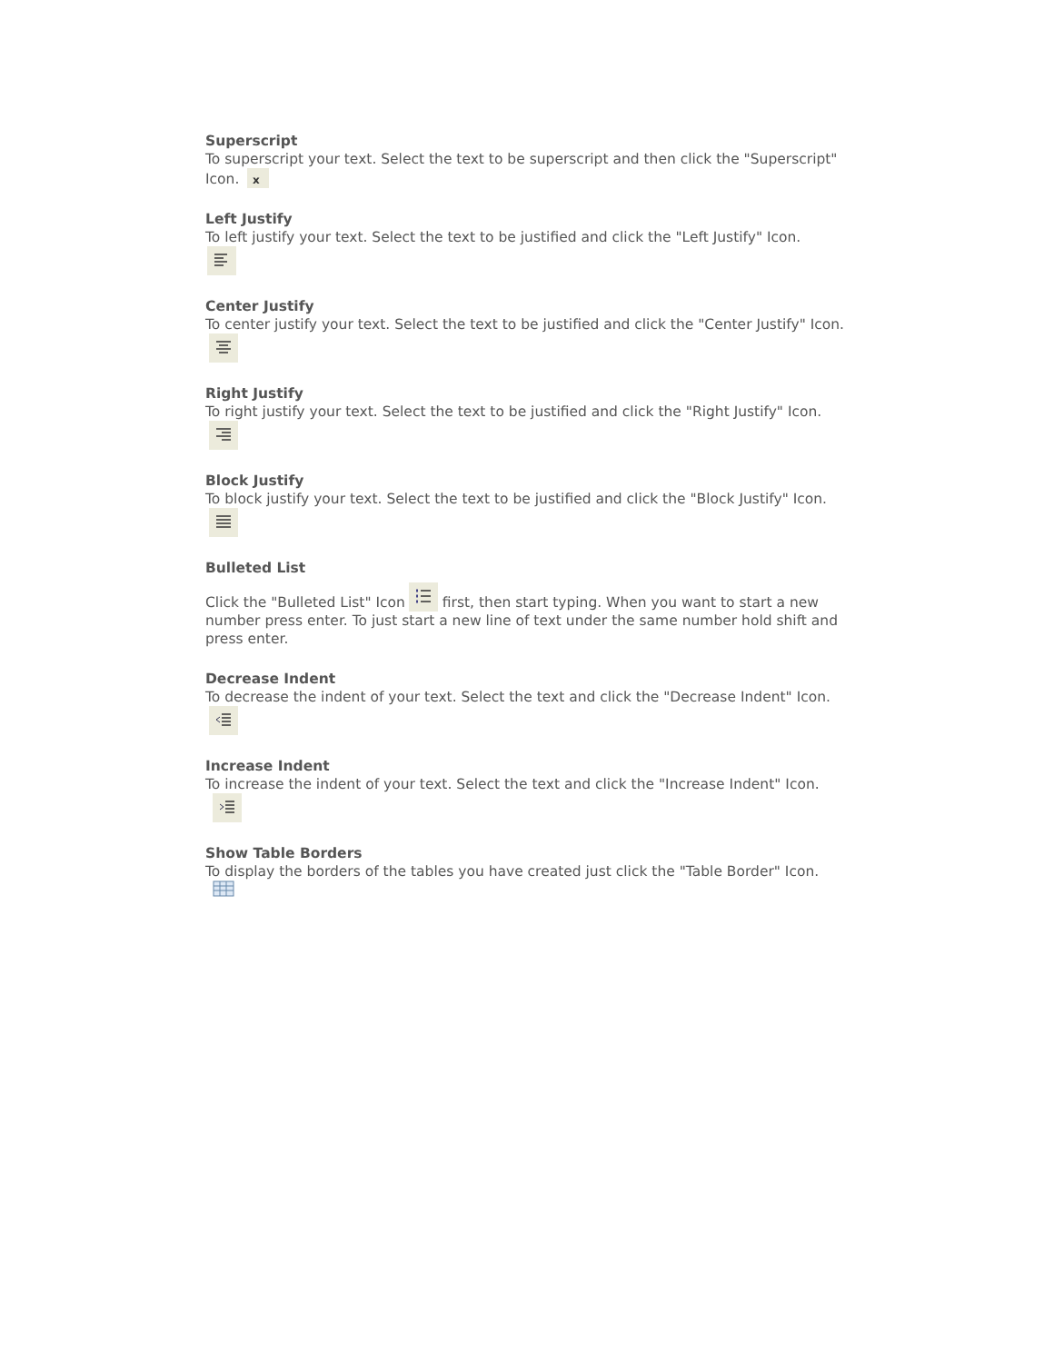Superscript
To superscript your text. Select the text to be superscript and then click the "Superscript" Icon.
x
Left Justify
To left justify your text. Select the text to be justified and click the "Left Justify" Icon.
Center Justify
To center justify your text. Select the text to be justified and click the "Center Justify" Icon.
Right Justify
To right justify your text. Select the text to be justified and click the "Right Justify" Icon.
Block Justify
To block justify your text. Select the text to be justified and click the "Block Justify" Icon.
Bulleted List
Click the "Bulleted List" Icon first, then start typing. When you want to start a new number press enter. To just start a new line of text under the same number hold shift and press enter.
Decrease Indent
To decrease the indent of your text. Select the text and click the "Decrease Indent" Icon.
Increase Indent
To increase the indent of your text. Select the text and click the "Increase Indent" Icon.
Show Table Borders
To display the borders of the tables you have created just click the "Table Border" Icon.